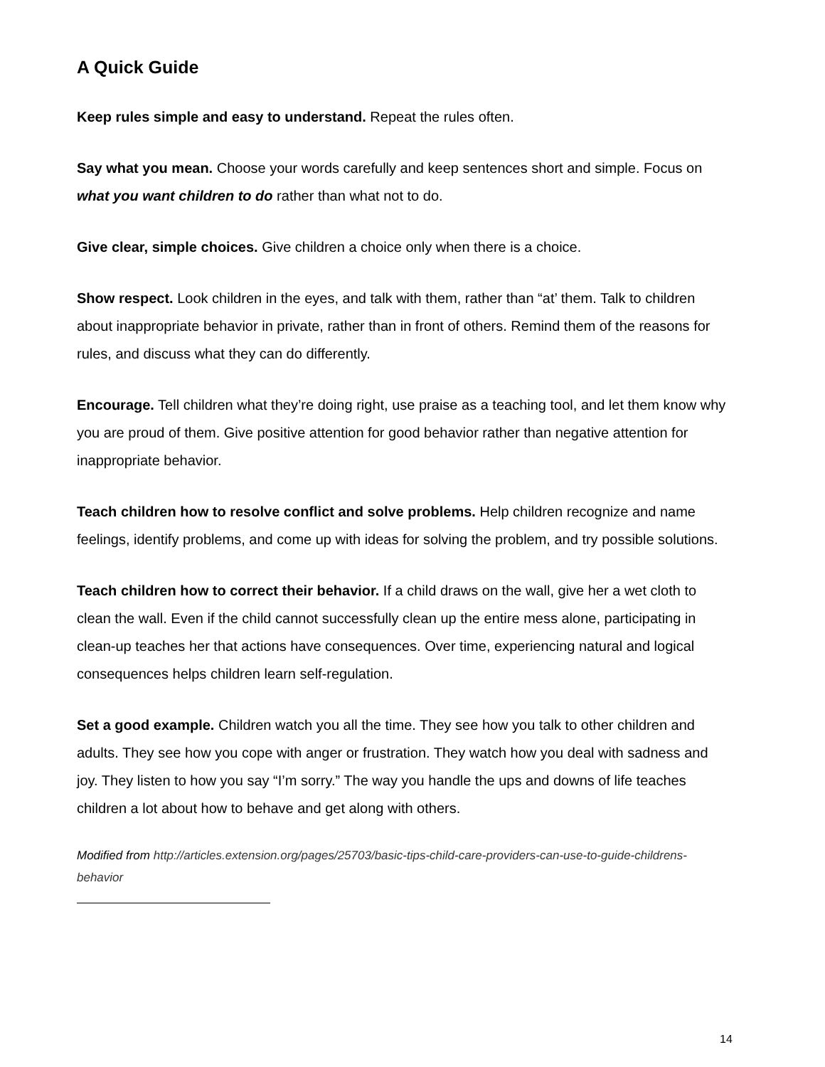A Quick Guide
Keep rules simple and easy to understand. Repeat the rules often.
Say what you mean. Choose your words carefully and keep sentences short and simple. Focus on what you want children to do rather than what not to do.
Give clear, simple choices. Give children a choice only when there is a choice.
Show respect. Look children in the eyes, and talk with them, rather than “at’ them. Talk to children about inappropriate behavior in private, rather than in front of others. Remind them of the reasons for rules, and discuss what they can do differently.
Encourage. Tell children what they’re doing right, use praise as a teaching tool, and let them know why you are proud of them. Give positive attention for good behavior rather than negative attention for inappropriate behavior.
Teach children how to resolve conflict and solve problems. Help children recognize and name feelings, identify problems, and come up with ideas for solving the problem, and try possible solutions.
Teach children how to correct their behavior. If a child draws on the wall, give her a wet cloth to clean the wall. Even if the child cannot successfully clean up the entire mess alone, participating in clean-up teaches her that actions have consequences. Over time, experiencing natural and logical consequences helps children learn self-regulation.
Set a good example. Children watch you all the time. They see how you talk to other children and adults. They see how you cope with anger or frustration. They watch how you deal with sadness and joy. They listen to how you say “I’m sorry.” The way you handle the ups and downs of life teaches children a lot about how to behave and get along with others.
Modified from http://articles.extension.org/pages/25703/basic-tips-child-care-providers-can-use-to-guide-childrens-behavior
14